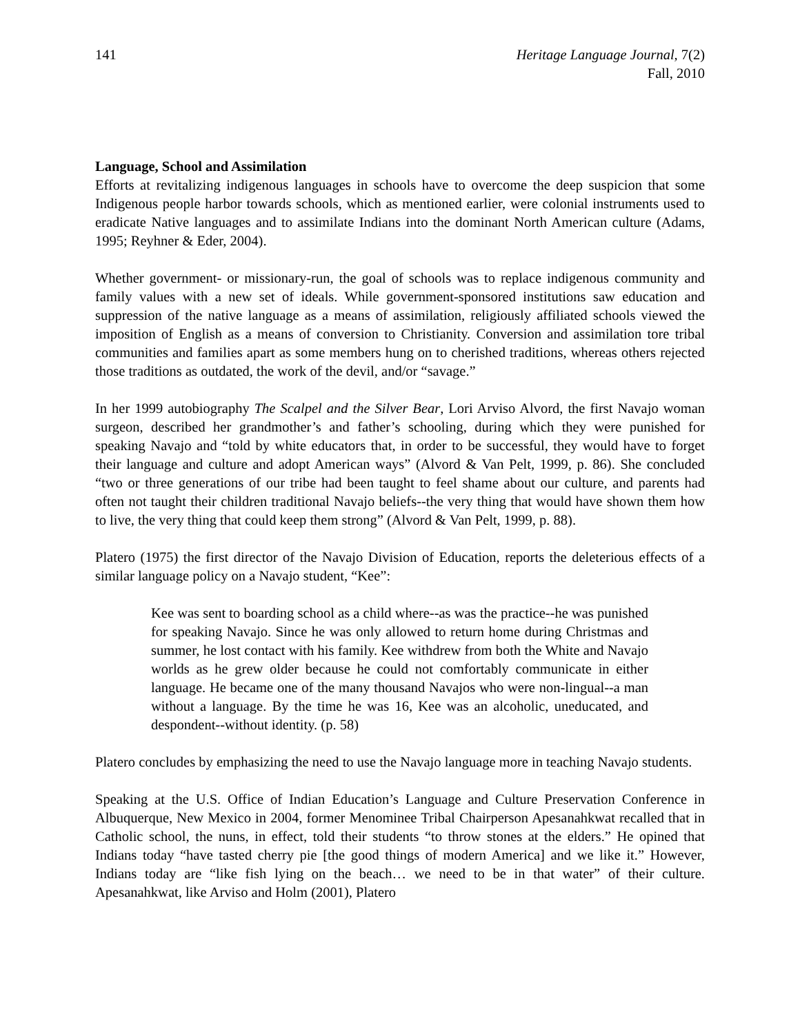141 Heritage Language Journal, 7(2)
Fall, 2010
Language, School and Assimilation
Efforts at revitalizing indigenous languages in schools have to overcome the deep suspicion that some Indigenous people harbor towards schools, which as mentioned earlier, were colonial instruments used to eradicate Native languages and to assimilate Indians into the dominant North American culture (Adams, 1995; Reyhner & Eder, 2004).
Whether government- or missionary-run, the goal of schools was to replace indigenous community and family values with a new set of ideals. While government-sponsored institutions saw education and suppression of the native language as a means of assimilation, religiously affiliated schools viewed the imposition of English as a means of conversion to Christianity. Conversion and assimilation tore tribal communities and families apart as some members hung on to cherished traditions, whereas others rejected those traditions as outdated, the work of the devil, and/or “savage.”
In her 1999 autobiography The Scalpel and the Silver Bear, Lori Arviso Alvord, the first Navajo woman surgeon, described her grandmother’s and father’s schooling, during which they were punished for speaking Navajo and “told by white educators that, in order to be successful, they would have to forget their language and culture and adopt American ways” (Alvord & Van Pelt, 1999, p. 86). She concluded “two or three generations of our tribe had been taught to feel shame about our culture, and parents had often not taught their children traditional Navajo beliefs--the very thing that would have shown them how to live, the very thing that could keep them strong” (Alvord & Van Pelt, 1999, p. 88).
Platero (1975) the first director of the Navajo Division of Education, reports the deleterious effects of a similar language policy on a Navajo student, “Kee”:
Kee was sent to boarding school as a child where--as was the practice--he was punished for speaking Navajo. Since he was only allowed to return home during Christmas and summer, he lost contact with his family. Kee withdrew from both the White and Navajo worlds as he grew older because he could not comfortably communicate in either language. He became one of the many thousand Navajos who were non-lingual--a man without a language. By the time he was 16, Kee was an alcoholic, uneducated, and despondent--without identity. (p. 58)
Platero concludes by emphasizing the need to use the Navajo language more in teaching Navajo students.
Speaking at the U.S. Office of Indian Education’s Language and Culture Preservation Conference in Albuquerque, New Mexico in 2004, former Menominee Tribal Chairperson Apesanahkwat recalled that in Catholic school, the nuns, in effect, told their students “to throw stones at the elders.” He opined that Indians today “have tasted cherry pie [the good things of modern America] and we like it.” However, Indians today are “like fish lying on the beach… we need to be in that water” of their culture. Apesanahkwat, like Arviso and Holm (2001), Platero